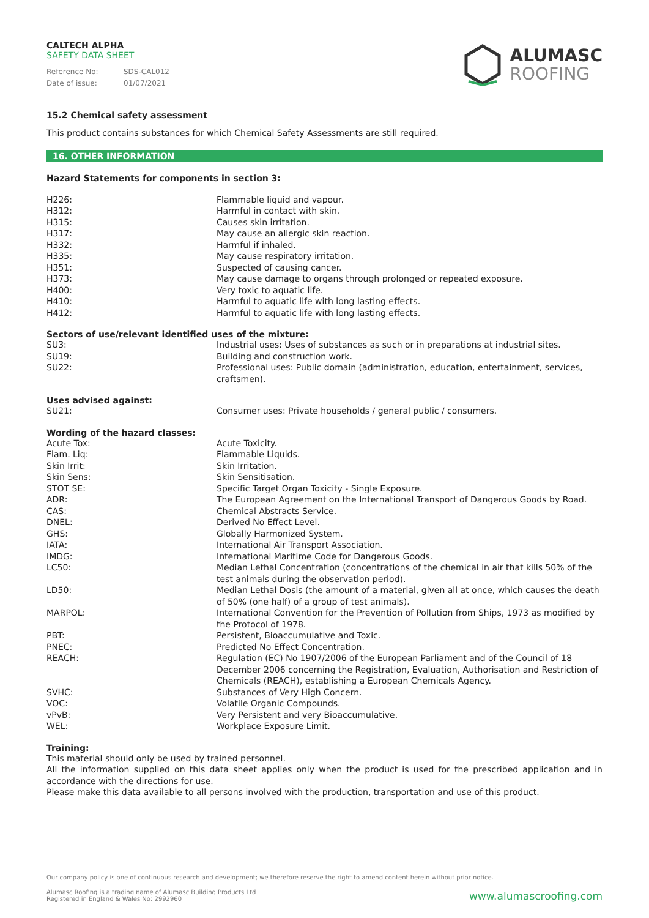CALTECH ALPHA
SAFETY DATA SHEET
| Reference No: | SDS-CAL012 |
| Date of issue: | 01/07/2021 |
ALUMASC
ROOFING
15.2 Chemical safety assessment
This product contains substances for which Chemical Safety Assessments are still required.
16. OTHER INFORMATION
Hazard Statements for components in section 3:
| H226: | Flammable liquid and vapour. |
| H312: | Harmful in contact with skin. |
| H315: | Causes skin irritation. |
| H317: | May cause an allergic skin reaction. |
| H332: | Harmful if inhaled. |
| H335: | May cause respiratory irritation. |
| H351: | Suspected of causing cancer. |
| H373: | May cause damage to organs through prolonged or repeated exposure. |
| H400: | Very toxic to aquatic life. |
| H410: | Harmful to aquatic life with long lasting effects. |
| H412: | Harmful to aquatic life with long lasting effects. |
Sectors of use/relevant identified uses of the mixture:
| SU3: | Industrial uses: Uses of substances as such or in preparations at industrial sites. |
| SU19: | Building and construction work. |
| SU22: | Professional uses: Public domain (administration, education, entertainment, services, craftsmen). |
Uses advised against:
| SU21: | Consumer uses: Private households / general public / consumers. |
Wording of the hazard classes:
| Acute Tox: | Acute Toxicity. |
| Flam. Liq: | Flammable Liquids. |
| Skin Irrit: | Skin Irritation. |
| Skin Sens: | Skin Sensitisation. |
| STOT SE: | Specific Target Organ Toxicity - Single Exposure. |
| ADR: | The European Agreement on the International Transport of Dangerous Goods by Road. |
| CAS: | Chemical Abstracts Service. |
| DNEL: | Derived No Effect Level. |
| GHS: | Globally Harmonized System. |
| IATA: | International Air Transport Association. |
| IMDG: | International Maritime Code for Dangerous Goods. |
| LC50: | Median Lethal Concentration (concentrations of the chemical in air that kills 50% of the test animals during the observation period). |
| LD50: | Median Lethal Dosis (the amount of a material, given all at once, which causes the death of 50% (one half) of a group of test animals). |
| MARPOL: | International Convention for the Prevention of Pollution from Ships, 1973 as modified by the Protocol of 1978. |
| PBT: | Persistent, Bioaccumulative and Toxic. |
| PNEC: | Predicted No Effect Concentration. |
| REACH: | Regulation (EC) No 1907/2006 of the European Parliament and of the Council of 18 December 2006 concerning the Registration, Evaluation, Authorisation and Restriction of Chemicals (REACH), establishing a European Chemicals Agency. |
| SVHC: | Substances of Very High Concern. |
| VOC: | Volatile Organic Compounds. |
| vPvB: | Very Persistent and very Bioaccumulative. |
| WEL: | Workplace Exposure Limit. |
Training:
This material should only be used by trained personnel.
All the information supplied on this data sheet applies only when the product is used for the prescribed application and in accordance with the directions for use.
Please make this data available to all persons involved with the production, transportation and use of this product.
Our company policy is one of continuous research and development; we therefore reserve the right to amend content herein without prior notice.
Alumasc Roofing is a trading name of Alumasc Building Products Ltd
Registered in England & Wales No: 2992960
www.alumascroofing.com